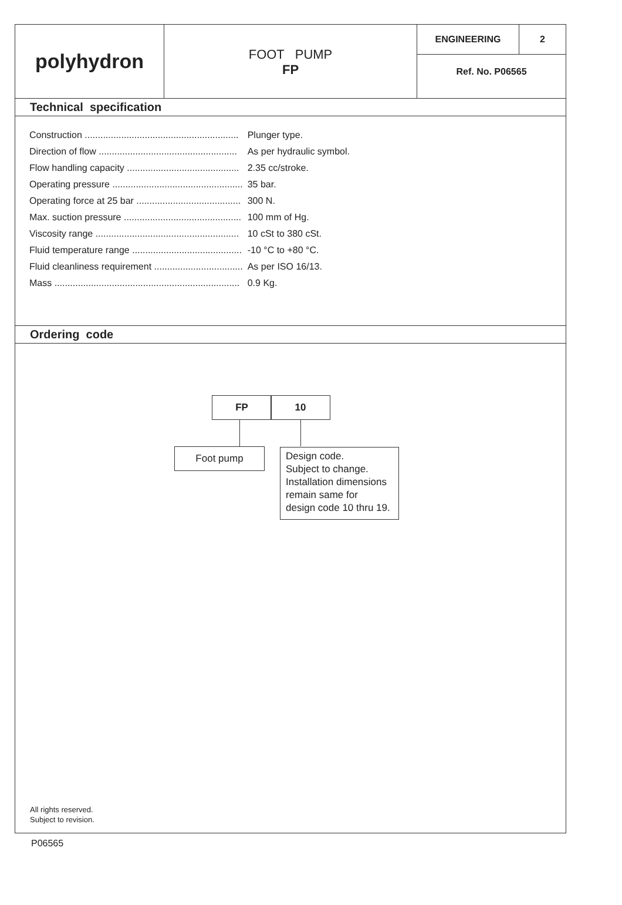polyhydron
FOOT PUMP
FP
ENGINEERING 2
Ref. No. P06565
Technical specification
| Construction ........................................................... | Plunger type. |
| Direction of flow ..................................................... | As per hydraulic symbol. |
| Flow handling capacity ........................................... | 2.35 cc/stroke. |
| Operating pressure .................................................. | 35 bar. |
| Operating force at 25 bar ........................................ | 300 N. |
| Max. suction pressure ............................................. | 100 mm of Hg. |
| Viscosity range ....................................................... | 10 cSt to 380 cSt. |
| Fluid temperature range .......................................... | -10 °C to +80 °C. |
| Fluid cleanliness requirement .................................. | As per ISO 16/13. |
| Mass ....................................................................... | 0.9 Kg. |
Ordering code
FP 10
Foot pump
Design code.
Subject to change.
Installation dimensions
remain same for
design code 10 thru 19.
All rights reserved.
Subject to revision.
P06565